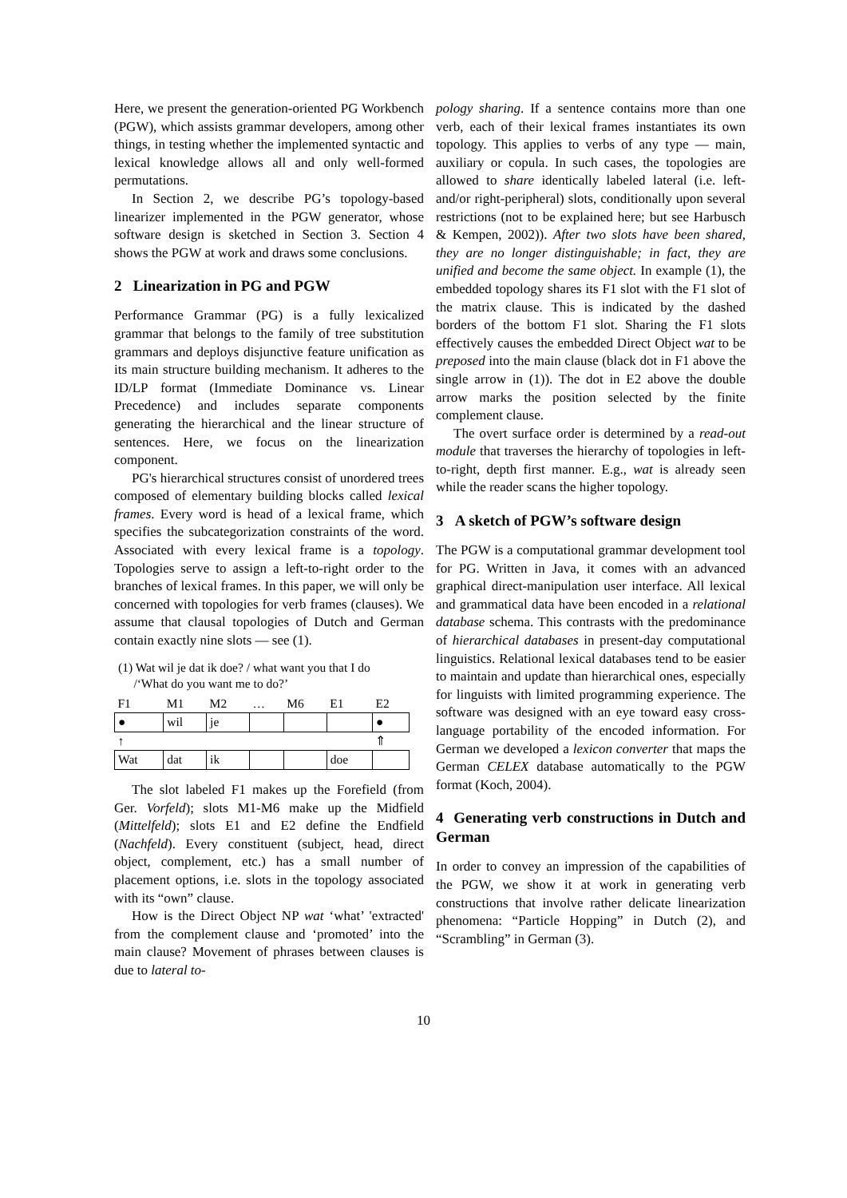Here, we present the generation-oriented PG Workbench (PGW), which assists grammar developers, among other things, in testing whether the implemented syntactic and lexical knowledge allows all and only well-formed permutations.
In Section 2, we describe PG’s topology-based linearizer implemented in the PGW generator, whose software design is sketched in Section 3. Section 4 shows the PGW at work and draws some conclusions.
2 Linearization in PG and PGW
Performance Grammar (PG) is a fully lexicalized grammar that belongs to the family of tree substitution grammars and deploys disjunctive feature unification as its main structure building mechanism. It adheres to the ID/LP format (Immediate Dominance vs. Linear Precedence) and includes separate components generating the hierarchical and the linear structure of sentences. Here, we focus on the linearization component.
PG's hierarchical structures consist of unordered trees composed of elementary building blocks called lexical frames. Every word is head of a lexical frame, which specifies the subcategorization constraints of the word. Associated with every lexical frame is a topology. Topologies serve to assign a left-to-right order to the branches of lexical frames. In this paper, we will only be concerned with topologies for verb frames (clauses). We assume that clausal topologies of Dutch and German contain exactly nine slots — see (1).
(1) Wat wil je dat ik doe? / what want you that I do
/‘What do you want me to do?’
| F1 | M1 | M2 | … | M6 | E1 | E2 |
| ● | wil | je | | | | ● |
| ↑ | | | | | | ⇑ |
| Wat | dat | ik | | | doe | |
The slot labeled F1 makes up the Forefield (from Ger. Vorfeld); slots M1-M6 make up the Midfield (Mittelfeld); slots E1 and E2 define the Endfield (Nachfeld). Every constituent (subject, head, direct object, complement, etc.) has a small number of placement options, i.e. slots in the topology associated with its “own” clause.
How is the Direct Object NP wat ‘what’ 'extracted' from the complement clause and ‘promoted’ into the main clause? Movement of phrases between clauses is due to lateral to-
pology sharing. If a sentence contains more than one verb, each of their lexical frames instantiates its own topology. This applies to verbs of any type — main, auxiliary or copula. In such cases, the topologies are allowed to share identically labeled lateral (i.e. left-and/or right-peripheral) slots, conditionally upon several restrictions (not to be explained here; but see Harbusch & Kempen, 2002)). After two slots have been shared, they are no longer distinguishable; in fact, they are unified and become the same object. In example (1), the embedded topology shares its F1 slot with the F1 slot of the matrix clause. This is indicated by the dashed borders of the bottom F1 slot. Sharing the F1 slots effectively causes the embedded Direct Object wat to be preposed into the main clause (black dot in F1 above the single arrow in (1)). The dot in E2 above the double arrow marks the position selected by the finite complement clause.
The overt surface order is determined by a read-out module that traverses the hierarchy of topologies in left-to-right, depth first manner. E.g., wat is already seen while the reader scans the higher topology.
3 A sketch of PGW’s software design
The PGW is a computational grammar development tool for PG. Written in Java, it comes with an advanced graphical direct-manipulation user interface. All lexical and grammatical data have been encoded in a relational database schema. This contrasts with the predominance of hierarchical databases in present-day computational linguistics. Relational lexical databases tend to be easier to maintain and update than hierarchical ones, especially for linguists with limited programming experience. The software was designed with an eye toward easy cross-language portability of the encoded information. For German we developed a lexicon converter that maps the German CELEX database automatically to the PGW format (Koch, 2004).
4 Generating verb constructions in Dutch and German
In order to convey an impression of the capabilities of the PGW, we show it at work in generating verb constructions that involve rather delicate linearization phenomena: “Particle Hopping” in Dutch (2), and “Scrambling” in German (3).
10